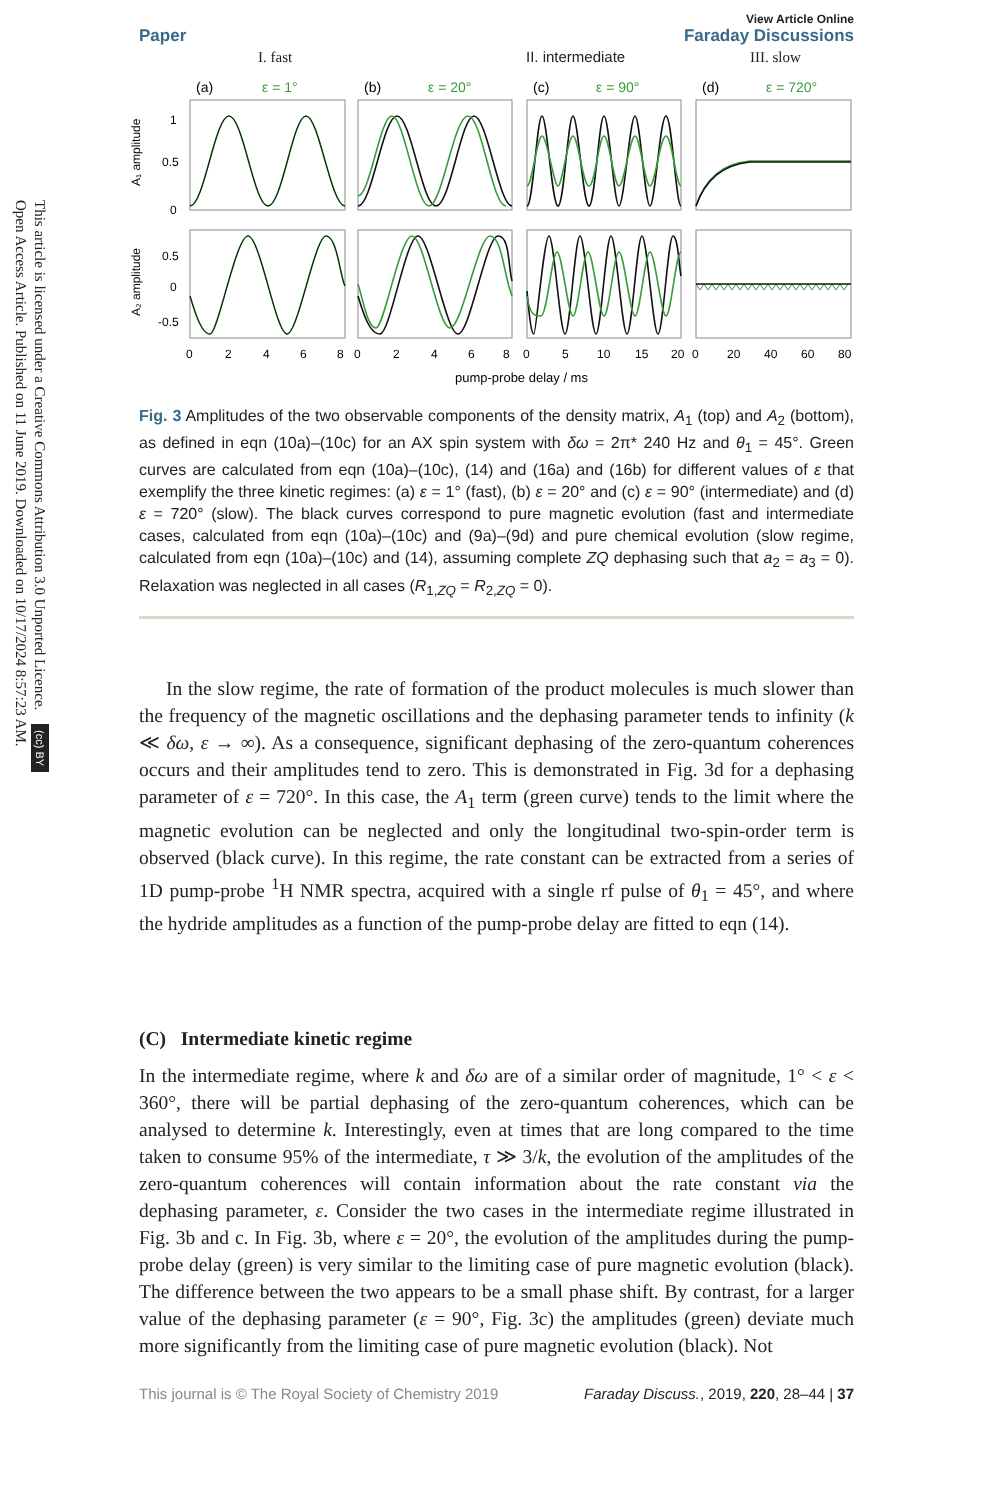Open Access Article. Published on 11 June 2019. Downloaded on 10/17/2024 8:57:23 AM.
This article is licensed under a Creative Commons Attribution 3.0 Unported Licence. (cc) BY
Paper
View Article Online
Faraday Discussions
I. fast
II. intermediate
III. slow
(a)
ε = 1°
(b)
ε = 20°
(c)
ε = 90°
(d)
ε = 720°
1
0.5
0
0.5
0
-0.5
A₁ amplitude
A₂ amplitude
0
2
4
6
8
0
2
4
6
8
0
5
10
15
20
0
20
40
60
80
pump-probe delay / ms
Fig. 3 Amplitudes of the two observable components of the density matrix, A<sub>1</sub> (top) and A<sub>2</sub> (bottom), as defined in eqn (10a)–(10c) for an AX spin system with δω = 2π* 240 Hz and θ<sub>1</sub> = 45°. Green curves are calculated from eqn (10a)–(10c), (14) and (16a) and (16b) for different values of ε that exemplify the three kinetic regimes: (a) ε = 1° (fast), (b) ε = 20° and (c) ε = 90° (intermediate) and (d) ε = 720° (slow). The black curves correspond to pure magnetic evolution (fast and intermediate cases, calculated from eqn (10a)–(10c) and (9a)–(9d) and pure chemical evolution (slow regime, calculated from eqn (10a)–(10c) and (14), assuming complete ZQ dephasing such that a<sub>2</sub> = a<sub>3</sub> = 0). Relaxation was neglected in all cases (R<sub>1,ZQ</sub> = R<sub>2,ZQ</sub> = 0).
In the slow regime, the rate of formation of the product molecules is much slower than the frequency of the magnetic oscillations and the dephasing parameter tends to infinity (k ≪ δω, ε → ∞). As a consequence, significant dephasing of the zero-quantum coherences occurs and their amplitudes tend to zero. This is demonstrated in Fig. 3d for a dephasing parameter of ε = 720°. In this case, the A<sub>1</sub> term (green curve) tends to the limit where the magnetic evolution can be neglected and only the longitudinal two-spin-order term is observed (black curve). In this regime, the rate constant can be extracted from a series of 1D pump-probe <sup>1</sup>H NMR spectra, acquired with a single rf pulse of θ<sub>1</sub> = 45°, and where the hydride amplitudes as a function of the pump-probe delay are fitted to eqn (14).
(C) Intermediate kinetic regime
In the intermediate regime, where k and δω are of a similar order of magnitude, 1° < ε < 360°, there will be partial dephasing of the zero-quantum coherences, which can be analysed to determine k. Interestingly, even at times that are long compared to the time taken to consume 95% of the intermediate, τ ≫ 3/k, the evolution of the amplitudes of the zero-quantum coherences will contain information about the rate constant via the dephasing parameter, ε. Consider the two cases in the intermediate regime illustrated in Fig. 3b and c. In Fig. 3b, where ε = 20°, the evolution of the amplitudes during the pump-probe delay (green) is very similar to the limiting case of pure magnetic evolution (black). The difference between the two appears to be a small phase shift. By contrast, for a larger value of the dephasing parameter (ε = 90°, Fig. 3c) the amplitudes (green) deviate much more significantly from the limiting case of pure magnetic evolution (black). Not
This journal is © The Royal Society of Chemistry 2019 Faraday Discuss., 2019, 220, 28–44 | 37